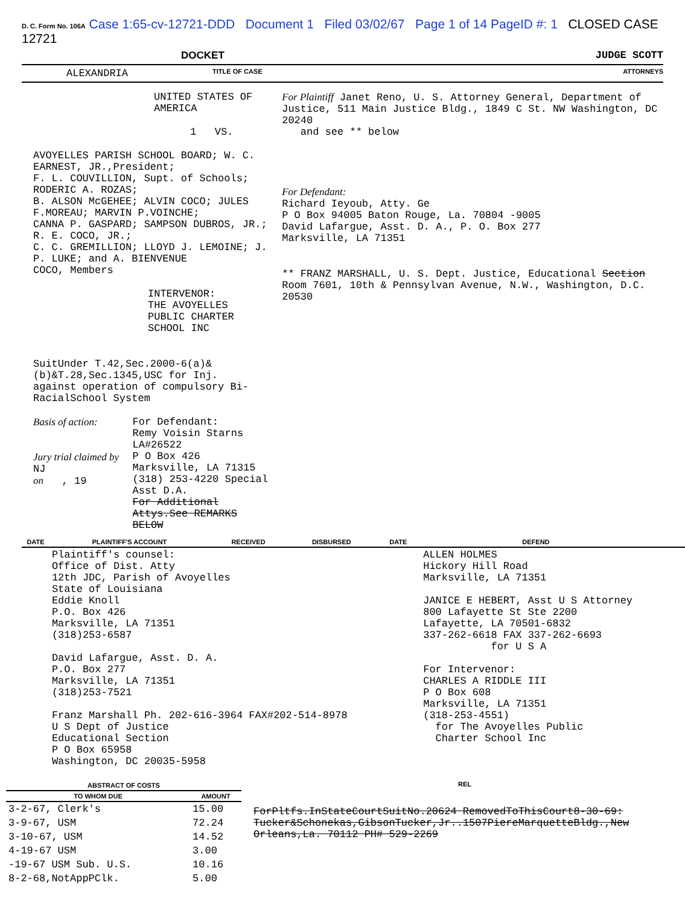D. C. Form No. 106A Case 1:65-cv-12721-DDD Document 1 Filed 03/02/67 Page 1 of 14 PageID #: 1 CLOSED CASE 12721
DOCKET JUDGE SCOTT
ALEXANDRIA TITLE OF CASE ATTORNEYS
UNITED STATES OF AMERICA
1 VS.
AVOYELLES PARISH SCHOOL BOARD; W. C. EARNEST, JR.,President;
F. L. COUVILLION, Supt. of Schools; RODERIC A. ROZAS;
B. ALSON McGEHEE; ALVIN COCO; JULES F.MOREAU; MARVIN P.VOINCHE;
CANNA P. GASPARD; SAMPSON DUBROS, JR.; R. E. COCO, JR.;
C. C. GREMILLION; LLOYD J. LEMOINE; J. P. LUKE; and A. BIENVENUE
COCO, Members
INTERVENOR:
THE AVOYELLES PUBLIC CHARTER SCHOOL INC
SuitUnder T.42,Sec.2000-6(a)&(b)&T.28,Sec.1345,USC for Inj.
against operation of compulsory Bi-RacialSchool System
Basis of action:
Jury trial claimed by NJ
on , 19
For Defendant:
Remy Voisin Starns LA#26522
P O Box 426
Marksville, LA 71315
(318) 253-4220 Special Asst D.A.
For Additional Attys.See REMARKS BELOW
For Plaintiff Janet Reno, U. S. Attorney General, Department of Justice, 511 Main Justice Bldg., 1849 C St. NW Washington, DC 20240
and see ** below
For Defendant:
Richard Ieyoub, Atty. Ge
P O Box 94005 Baton Rouge, La. 70804 -9005
David Lafargue, Asst. D. A., P. O. Box 277
Marksville, LA 71351
** FRANZ MARSHALL, U. S. Dept. Justice, Educational Section Room 7601, 10th & Pennsylvan Avenue, N.W., Washington, D.C. 20530
| DATE | PLAINTIFF'S ACCOUNT | RECEIVED | DISBURSED | DATE | DEFEND | |
| --- | --- | --- | --- | --- | --- | --- |
| | Plaintiff's counsel: Office of Dist. Atty 12th JDC, Parish of Avoyelles State of Louisiana Eddie Knoll P.O. Box 426 Marksville, LA 71351 (318)253-6587 David Lafargue, Asst. D. A. P.O. Box 277 Marksville, LA 71351 (318)253-7521 Franz Marshall Ph. 202-616-3964 FAX#202-514-8978 U S Dept of Justice Educational Section P O Box 65958 Washington, DC 20035-5958 | | | | ALLEN HOLMES Hickory Hill Road Marksville, LA 71351 JANICE E HEBERT, Asst U S Attorney 800 Lafayette St Ste 2200 Lafayette, LA 70501-6832 337-262-6618 FAX 337-262-6693 for U S A For Intervenor: CHARLES A RIDDLE III P O Box 608 Marksville, LA 71351 (318-253-4551) for The Avoyelles Public Charter School Inc | |
| ABSTRACT OF COSTS | |
| --- | --- |
| TO WHOM DUE | AMOUNT |
| 3-2-67, Clerk's | 15.00 |
| 3-9-67, USM | 72.24 |
| 3-10-67, USM | 14.52 |
| 4-19-67 USM | 3.00 |
| -19-67 USM Sub. U.S. | 10.16 |
| 8-2-68,NotAppPClk. | 5.00 |
REL
ForPltfs.InStateCourtSuitNo.20624 RemovedToThisCourt8-30-69: Tucker&Schonekas,GibsonTucker,Jr..1507PiereMarquetteBldg.,New Orleans,La. 70112 PH# 529-2269